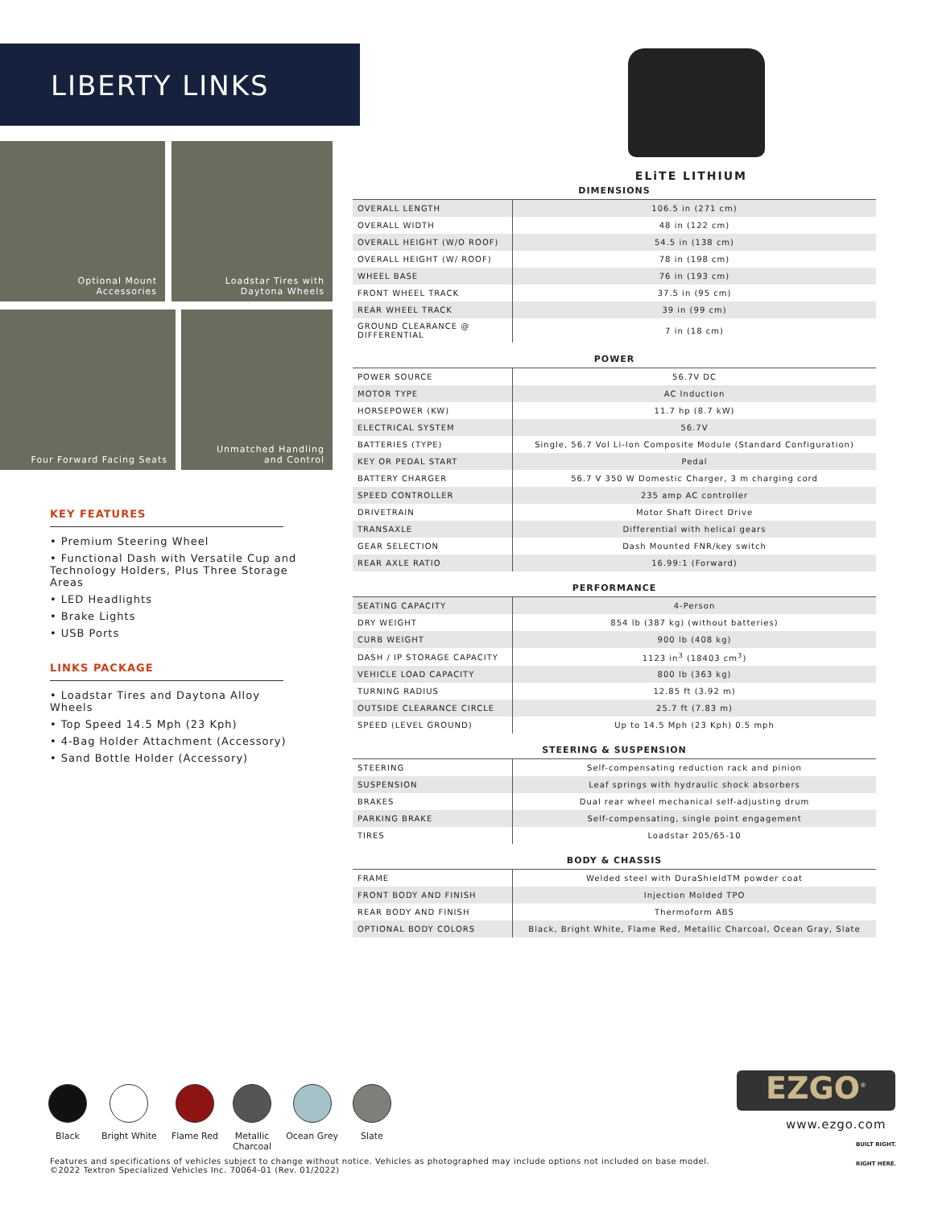LIBERTY LINKS
Optional Mount
Accessories
Loadstar Tires with
Daytona Wheels
Four Forward Facing Seats
Unmatched Handling
and Control
KEY FEATURES
• Premium Steering Wheel
• Functional Dash with Versatile Cup and Technology Holders, Plus Three Storage Areas
• LED Headlights
• Brake Lights
• USB Ports
LINKS PACKAGE
• Loadstar Tires and Daytona Alloy Wheels
• Top Speed 14.5 Mph (23 Kph)
• 4-Bag Holder Attachment (Accessory)
• Sand Bottle Holder (Accessory)
ELiTE LITHIUM
| DIMENSIONS | |
| OVERALL LENGTH | 106.5 in (271 cm) |
| OVERALL WIDTH | 48 in (122 cm) |
| OVERALL HEIGHT (W/O ROOF) | 54.5 in (138 cm) |
| OVERALL HEIGHT (W/ ROOF) | 78 in (198 cm) |
| WHEEL BASE | 76 in (193 cm) |
| FRONT WHEEL TRACK | 37.5 in (95 cm) |
| REAR WHEEL TRACK | 39 in (99 cm) |
| GROUND CLEARANCE @ DIFFERENTIAL | 7 in (18 cm) |
| POWER | |
| POWER SOURCE | 56.7V DC |
| MOTOR TYPE | AC Induction |
| HORSEPOWER (KW) | 11.7 hp (8.7 kW) |
| ELECTRICAL SYSTEM | 56.7V |
| BATTERIES (TYPE) | Single, 56.7 Vol Li-Ion Composite Module (Standard Configuration) |
| KEY OR PEDAL START | Pedal |
| BATTERY CHARGER | 56.7 V 350 W Domestic Charger, 3 m charging cord |
| SPEED CONTROLLER | 235 amp AC controller |
| DRIVETRAIN | Motor Shaft Direct Drive |
| TRANSAXLE | Differential with helical gears |
| GEAR SELECTION | Dash Mounted FNR/key switch |
| REAR AXLE RATIO | 16.99:1 (Forward) |
| PERFORMANCE | |
| SEATING CAPACITY | 4-Person |
| DRY WEIGHT | 854 lb (387 kg) (without batteries) |
| CURB WEIGHT | 900 lb (408 kg) |
| DASH / IP STORAGE CAPACITY | 1123 in<sup>3</sup> (18403 cm<sup>3</sup>) |
| VEHICLE LOAD CAPACITY | 800 lb (363 kg) |
| TURNING RADIUS | 12.85 ft (3.92 m) |
| OUTSIDE CLEARANCE CIRCLE | 25.7 ft (7.83 m) |
| SPEED (LEVEL GROUND) | Up to 14.5 Mph (23 Kph) 0.5 mph |
| STEERING & SUSPENSION | |
| STEERING | Self-compensating reduction rack and pinion |
| SUSPENSION | Leaf springs with hydraulic shock absorbers |
| BRAKES | Dual rear wheel mechanical self-adjusting drum |
| PARKING BRAKE | Self-compensating, single point engagement |
| TIRES | Loadstar 205/65-10 |
| BODY & CHASSIS | |
| FRAME | Welded steel with DuraShieldTM powder coat |
| FRONT BODY AND FINISH | Injection Molded TPO |
| REAR BODY AND FINISH | Thermoform ABS |
| OPTIONAL BODY COLORS | Black, Bright White, Flame Red, Metallic Charcoal, Ocean Gray, Slate |
Black Bright White Flame Red Metallic
Charcoal
Ocean Grey Slate
Features and specifications of vehicles subject to change without notice. Vehicles as photographed may include options not included on base model.
©2022 Textron Specialized Vehicles Inc. 70064-01 (Rev. 01/2022)
EZGO<sup>®</sup>
www.ezgo.com
BUILT RIGHT.
RIGHT HERE.